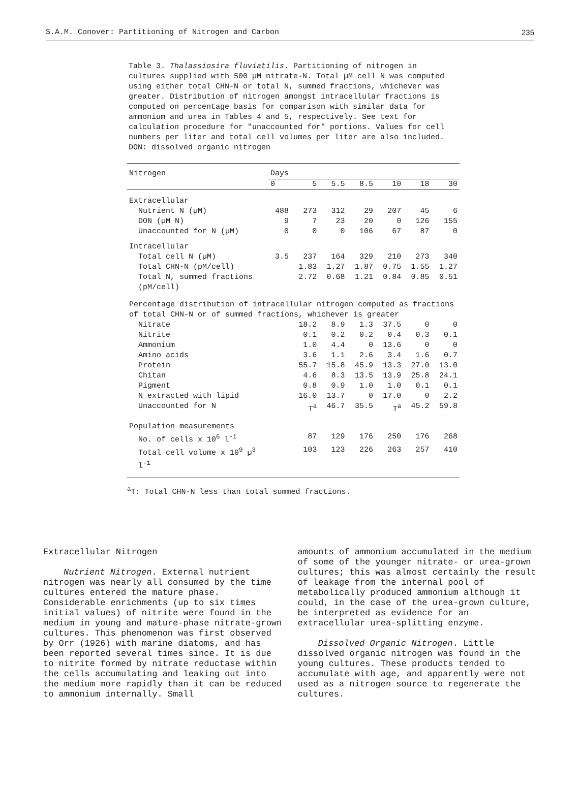S.A.M. Conover: Partitioning of Nitrogen and Carbon 235
Table 3. Thalassiosira fluviatilis. Partitioning of nitrogen in cultures supplied with 500 µM nitrate-N. Total µM cell N was computed using either total CHN-N or total N, summed fractions, whichever was greater. Distribution of nitrogen amongst intracellular fractions is computed on percentage basis for comparison with similar data for ammonium and urea in Tables 4 and 5, respectively. See text for calculation procedure for "unaccounted for" portions. Values for cell numbers per liter and total cell volumes per liter are also included. DON: dissolved organic nitrogen
| Nitrogen | Days | | | | | | |
| --- | --- | --- | --- | --- | --- | --- | --- |
| | 0 | 5 | 5.5 | 8.5 | 10 | 18 | 30 |
| Extracellular | | | | | | | |
| Nutrient N (µM) | 488 | 273 | 312 | 29 | 207 | 45 | 6 |
| DON (µM N) | 9 | 7 | 23 | 20 | 0 | 126 | 155 |
| Unaccounted for N (µM) | 0 | 0 | 0 | 106 | 67 | 87 | 0 |
| Intracellular | | | | | | | |
| Total cell N (µM) | 3.5 | 237 | 164 | 329 | 210 | 273 | 340 |
| Total CHN-N (pM/cell) | | 1.83 | 1.27 | 1.87 | 0.75 | 1.55 | 1.27 |
| Total N, summed fractions (pM/cell) | | 2.72 | 0.68 | 1.21 | 0.84 | 0.85 | 0.51 |
| Percentage distribution of intracellular nitrogen computed as fractions of total CHN-N or of summed fractions, whichever is greater | | | | | | | |
| Nitrate | | 18.2 | 8.9 | 1.3 | 37.5 | 0 | 0 |
| Nitrite | | 0.1 | 0.2 | 0.2 | 0.4 | 0.3 | 0.1 |
| Ammonium | | 1.0 | 4.4 | 0 | 13.6 | 0 | 0 |
| Amino acids | | 3.6 | 1.1 | 2.6 | 3.4 | 1.6 | 0.7 |
| Protein | | 55.7 | 15.8 | 45.9 | 13.3 | 27.0 | 13.0 |
| Chitan | | 4.6 | 8.3 | 13.5 | 13.9 | 25.8 | 24.1 |
| Pigment | | 0.8 | 0.9 | 1.0 | 1.0 | 0.1 | 0.1 |
| N extracted with lipid | | 16.0 | 13.7 | 0 | 17.0 | 0 | 2.2 |
| Unaccounted for N | | T<sup>a</sup> | 46.7 | 35.5 | T<sup>a</sup> | 45.2 | 59.8 |
| Population measurements | | | | | | | |
| No. of cells x 10<sup>6</sup> l<sup>-1</sup> | | 87 | 129 | 176 | 250 | 176 | 268 |
| Total cell volume x 10<sup>9</sup> µ<sup>3</sup> l<sup>-1</sup> | | 103 | 123 | 226 | 263 | 257 | 410 |
<sup>a</sup> T: Total CHN-N less than total summed fractions.
Extracellular Nitrogen
Nutrient Nitrogen. External nutrient nitrogen was nearly all consumed by the time cultures entered the mature phase. Considerable enrichments (up to six times initial values) of nitrite were found in the medium in young and mature-phase nitrate-grown cultures. This phenomenon was first observed by Orr (1926) with marine diatoms, and has been reported several times since. It is due to nitrite formed by nitrate reductase within the cells accumulating and leaking out into the medium more rapidly than it can be reduced to ammonium internally. Small
amounts of ammonium accumulated in the medium of some of the younger nitrate- or urea-grown cultures; this was almost certainly the result of leakage from the internal pool of metabolically produced ammonium although it could, in the case of the urea-grown culture, be interpreted as evidence for an extracellular urea-splitting enzyme.
Dissolved Organic Nitrogen. Little dissolved organic nitrogen was found in the young cultures. These products tended to accumulate with age, and apparently were not used as a nitrogen source to regenerate the cultures.